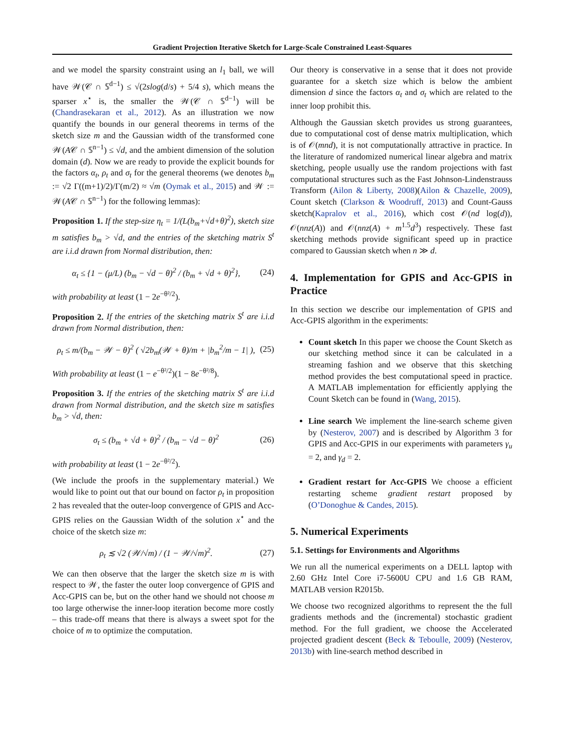Gradient Projection Iterative Sketch for Large-Scale Constrained Least-Squares
and we model the sparsity constraint using an l<sub>1</sub> ball, we will have 𝒲(𝒞 ∩ 𝕊<sup>d−1</sup>) ≤ √(2slog(d/s) + 5/4 s), which means the sparser x<sup>⋆</sup> is, the smaller the 𝒲(𝒞 ∩ 𝕊<sup>d−1</sup>) will be (Chandrasekaran et al., 2012). As an illustration we now quantify the bounds in our general theorems in terms of the sketch size m and the Gaussian width of the transformed cone 𝒲(A𝒞 ∩ 𝕊<sup>n−1</sup>) ≤ √d, and the ambient dimension of the solution domain (d). Now we are ready to provide the explicit bounds for the factors α<sub>t</sub>, ρ<sub>t</sub> and σ<sub>t</sub> for the general theorems (we denotes b<sub>m</sub> := √2 Γ((m+1)/2)/Γ(m/2) ≈ √m (Oymak et al., 2015) and 𝒲 := 𝒲(A𝒞 ∩ 𝕊<sup>n−1</sup>) for the following lemmas):
Proposition 1. If the step-size η<sub>t</sub> = 1/(L(b<sub>m</sub>+√d+θ)<sup>2</sup>), sketch size m satisfies b<sub>m</sub> > √d, and the entries of the sketching matrix S<sup>t</sup> are i.i.d drawn from Normal distribution, then:
α<sub>t</sub> ≤ {1 − (μ/L) (b<sub>m</sub> − √d − θ)<sup>2</sup> / (b<sub>m</sub> + √d + θ)<sup>2</sup>}, (24)
with probability at least (1 − 2e<sup>−θ²/2</sup>).
Proposition 2. If the entries of the sketching matrix S<sup>t</sup> are i.i.d drawn from Normal distribution, then:
ρ<sub>t</sub> ≤ m/(b<sub>m</sub> − 𝒲 − θ)<sup>2</sup> ( √2b<sub>m</sub>(𝒲 + θ)/m + |b<sub>m</sub><sup>2</sup>/m − 1| ), (25)
With probability at least (1 − e<sup>−θ²/2</sup>)(1 − 8e<sup>−θ²/8</sup>).
Proposition 3. If the entries of the sketching matrix S<sup>t</sup> are i.i.d drawn from Normal distribution, and the sketch size m satisfies b<sub>m</sub> > √d, then:
σ<sub>t</sub> ≤ (b<sub>m</sub> + √d + θ)<sup>2</sup> / (b<sub>m</sub> − √d − θ)<sup>2</sup> (26)
with probability at least (1 − 2e<sup>−θ²/2</sup>).
(We include the proofs in the supplementary material.) We would like to point out that our bound on factor ρ<sub>t</sub> in proposition 2 has revealed that the outer-loop convergence of GPIS and Acc-GPIS relies on the Gaussian Width of the solution x<sup>⋆</sup> and the choice of the sketch size m:
ρ<sub>t</sub> ≲ √2 (𝒲/√m) / (1 − 𝒲/√m)<sup>2</sup>. (27)
We can then observe that the larger the sketch size m is with respect to 𝒲, the faster the outer loop convergence of GPIS and Acc-GPIS can be, but on the other hand we should not choose m too large otherwise the inner-loop iteration become more costly – this trade-off means that there is always a sweet spot for the choice of m to optimize the computation.
Our theory is conservative in a sense that it does not provide guarantee for a sketch size which is below the ambient dimension d since the factors α<sub>t</sub> and σ<sub>t</sub> which are related to the inner loop prohibit this.
Although the Gaussian sketch provides us strong guarantees, due to computational cost of dense matrix multiplication, which is of 𝒪(mnd), it is not computationally attractive in practice. In the literature of randomized numerical linear algebra and matrix sketching, people usually use the random projections with fast computational structures such as the Fast Johnson-Lindenstrauss Transform (Ailon & Liberty, 2008)(Ailon & Chazelle, 2009), Count sketch (Clarkson & Woodruff, 2013) and Count-Gauss sketch(Kapralov et al., 2016), which cost 𝒪(nd log(d)), 𝒪(nnz(A)) and 𝒪(nnz(A) + m<sup>1.5</sup>d<sup>3</sup>) respectively. These fast sketching methods provide significant speed up in practice compared to Gaussian sketch when n ≫ d.
4. Implementation for GPIS and Acc-GPIS in Practice
In this section we describe our implementation of GPIS and Acc-GPIS algorithm in the experiments:
Count sketch In this paper we choose the Count Sketch as our sketching method since it can be calculated in a streaming fashion and we observe that this sketching method provides the best computational speed in practice. A MATLAB implementation for efficiently applying the Count Sketch can be found in (Wang, 2015).
Line search We implement the line-search scheme given by (Nesterov, 2007) and is described by Algorithm 3 for GPIS and Acc-GPIS in our experiments with parameters γ<sub>u</sub> = 2, and γ<sub>d</sub> = 2.
Gradient restart for Acc-GPIS We choose a efficient restarting scheme gradient restart proposed by (O’Donoghue & Candes, 2015).
5. Numerical Experiments
5.1. Settings for Environments and Algorithms
We run all the numerical experiments on a DELL laptop with 2.60 GHz Intel Core i7-5600U CPU and 1.6 GB RAM, MATLAB version R2015b.
We choose two recognized algorithms to represent the the full gradients methods and the (incremental) stochastic gradient method. For the full gradient, we choose the Accelerated projected gradient descent (Beck & Teboulle, 2009) (Nesterov, 2013b) with line-search method described in